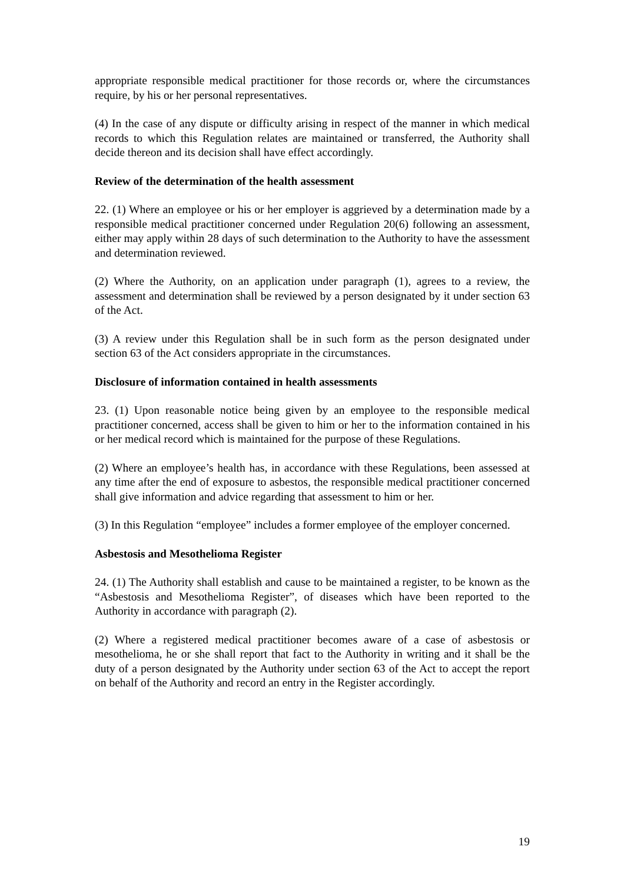appropriate responsible medical practitioner for those records or, where the circumstances require, by his or her personal representatives.
(4) In the case of any dispute or difficulty arising in respect of the manner in which medical records to which this Regulation relates are maintained or transferred, the Authority shall decide thereon and its decision shall have effect accordingly.
Review of the determination of the health assessment
22. (1) Where an employee or his or her employer is aggrieved by a determination made by a responsible medical practitioner concerned under Regulation 20(6) following an assessment, either may apply within 28 days of such determination to the Authority to have the assessment and determination reviewed.
(2) Where the Authority, on an application under paragraph (1), agrees to a review, the assessment and determination shall be reviewed by a person designated by it under section 63 of the Act.
(3) A review under this Regulation shall be in such form as the person designated under section 63 of the Act considers appropriate in the circumstances.
Disclosure of information contained in health assessments
23. (1) Upon reasonable notice being given by an employee to the responsible medical practitioner concerned, access shall be given to him or her to the information contained in his or her medical record which is maintained for the purpose of these Regulations.
(2) Where an employee’s health has, in accordance with these Regulations, been assessed at any time after the end of exposure to asbestos, the responsible medical practitioner concerned shall give information and advice regarding that assessment to him or her.
(3) In this Regulation “employee” includes a former employee of the employer concerned.
Asbestosis and Mesothelioma Register
24. (1) The Authority shall establish and cause to be maintained a register, to be known as the “Asbestosis and Mesothelioma Register”, of diseases which have been reported to the Authority in accordance with paragraph (2).
(2) Where a registered medical practitioner becomes aware of a case of asbestosis or mesothelioma, he or she shall report that fact to the Authority in writing and it shall be the duty of a person designated by the Authority under section 63 of the Act to accept the report on behalf of the Authority and record an entry in the Register accordingly.
19